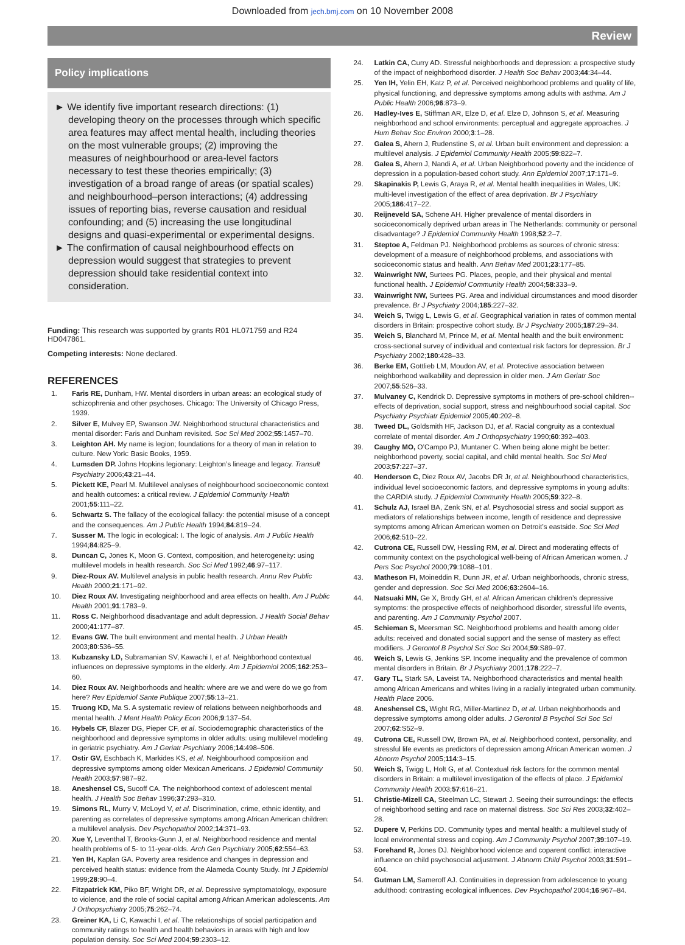Downloaded from jech.bmj.com on 10 November 2008
Review
Policy implications
► We identify five important research directions: (1) developing theory on the processes through which specific area features may affect mental health, including theories on the most vulnerable groups; (2) improving the measures of neighbourhood or area-level factors necessary to test these theories empirically; (3) investigation of a broad range of areas (or spatial scales) and neighbourhood–person interactions; (4) addressing issues of reporting bias, reverse causation and residual confounding; and (5) increasing the use longitudinal designs and quasi-experimental or experimental designs.
► The confirmation of causal neighbourhood effects on depression would suggest that strategies to prevent depression should take residential context into consideration.
Funding: This research was supported by grants R01 HL071759 and R24 HD047861.
Competing interests: None declared.
REFERENCES
1. Faris RE, Dunham, HW. Mental disorders in urban areas: an ecological study of schizophrenia and other psychoses. Chicago: The University of Chicago Press, 1939.
2. Silver E, Mulvey EP, Swanson JW. Neighborhood structural characteristics and mental disorder: Faris and Dunham revisited. Soc Sci Med 2002;55:1457–70.
3. Leighton AH. My name is legion; foundations for a theory of man in relation to culture. New York: Basic Books, 1959.
4. Lumsden DP. Johns Hopkins legionary: Leighton’s lineage and legacy. Transult Psychiatry 2006;43:21–44.
5. Pickett KE, Pearl M. Multilevel analyses of neighbourhood socioeconomic context and health outcomes: a critical review. J Epidemiol Community Health 2001;55:111–22.
6. Schwartz S. The fallacy of the ecological fallacy: the potential misuse of a concept and the consequences. Am J Public Health 1994;84:819–24.
7. Susser M. The logic in ecological: I. The logic of analysis. Am J Public Health 1994;84:825–9.
8. Duncan C, Jones K, Moon G. Context, composition, and heterogeneity: using multilevel models in health research. Soc Sci Med 1992;46:97–117.
9. Diez-Roux AV. Multilevel analysis in public health research. Annu Rev Public Health 2000;21:171–92.
10. Diez Roux AV. Investigating neighborhood and area effects on health. Am J Public Health 2001;91:1783–9.
11. Ross C. Neighborhood disadvantage and adult depression. J Health Social Behav 2000;41:177–87.
12. Evans GW. The built environment and mental health. J Urban Health 2003;80:536–55.
13. Kubzansky LD, Subramanian SV, Kawachi I, et al. Neighborhood contextual influences on depressive symptoms in the elderly. Am J Epidemiol 2005;162:253–60.
14. Diez Roux AV. Neighborhoods and health: where are we and were do we go from here? Rev Epidemiol Sante Publique 2007;55:13–21.
15. Truong KD, Ma S. A systematic review of relations between neighborhoods and mental health. J Ment Health Policy Econ 2006;9:137–54.
16. Hybels CF, Blazer DG, Pieper CF, et al. Sociodemographic characteristics of the neighborhood and depressive symptoms in older adults: using multilevel modeling in geriatric psychiatry. Am J Geriatr Psychiatry 2006;14:498–506.
17. Ostir GV, Eschbach K, Markides KS, et al. Neighbourhood composition and depressive symptoms among older Mexican Americans. J Epidemiol Community Health 2003;57:987–92.
18. Aneshensel CS, Sucoff CA. The neighborhood context of adolescent mental health. J Health Soc Behav 1996;37:293–310.
19. Simons RL, Murry V, McLoyd V, et al. Discrimination, crime, ethnic identity, and parenting as correlates of depressive symptoms among African American children: a multilevel analysis. Dev Psychopathol 2002;14:371–93.
20. Xue Y, Leventhal T, Brooks-Gunn J, et al. Neighborhood residence and mental health problems of 5- to 11-year-olds. Arch Gen Psychiatry 2005;62:554–63.
21. Yen IH, Kaplan GA. Poverty area residence and changes in depression and perceived health status: evidence from the Alameda County Study. Int J Epidemiol 1999;28:90–4.
22. Fitzpatrick KM, Piko BF, Wright DR, et al. Depressive symptomatology, exposure to violence, and the role of social capital among African American adolescents. Am J Orthopsychiatry 2005;75:262–74.
23. Greiner KA, Li C, Kawachi I, et al. The relationships of social participation and community ratings to health and health behaviors in areas with high and low population density. Soc Sci Med 2004;59:2303–12.
24. Latkin CA, Curry AD. Stressful neighborhoods and depression: a prospective study of the impact of neighborhood disorder. J Health Soc Behav 2003;44:34–44.
25. Yen IH, Yelin EH, Katz P, et al. Perceived neighborhood problems and quality of life, physical functioning, and depressive symptoms among adults with asthma. Am J Public Health 2006;96:873–9.
26. Hadley-Ives E, Stiffman AR, Elze D, et al. Elze D, Johnson S, et al. Measuring neighborhood and school environments: perceptual and aggregate approaches. J Hum Behav Soc Environ 2000;3:1–28.
27. Galea S, Ahern J, Rudenstine S, et al. Urban built environment and depression: a multilevel analysis. J Epidemiol Community Health 2005;59:822–7.
28. Galea S, Ahern J, Nandi A, et al. Urban Neighborhood poverty and the incidence of depression in a population-based cohort study. Ann Epidemiol 2007;17:171–9.
29. Skapinakis P, Lewis G, Araya R, et al. Mental health inequalities in Wales, UK: multi-level investigation of the effect of area deprivation. Br J Psychiatry 2005;186:417–22.
30. Reijneveld SA, Schene AH. Higher prevalence of mental disorders in socioeconomically deprived urban areas in The Netherlands: community or personal disadvantage? J Epidemiol Community Health 1998;52:2–7.
31. Steptoe A, Feldman PJ. Neighborhood problems as sources of chronic stress: development of a measure of neighborhood problems, and associations with socioeconomic status and health. Ann Behav Med 2001;23:177–85.
32. Wainwright NW, Surtees PG. Places, people, and their physical and mental functional health. J Epidemiol Community Health 2004;58:333–9.
33. Wainwright NW, Surtees PG. Area and individual circumstances and mood disorder prevalence. Br J Psychiatry 2004;185:227–32.
34. Weich S, Twigg L, Lewis G, et al. Geographical variation in rates of common mental disorders in Britain: prospective cohort study. Br J Psychiatry 2005;187:29–34.
35. Weich S, Blanchard M, Prince M, et al. Mental health and the built environment: cross-sectional survey of individual and contextual risk factors for depression. Br J Psychiatry 2002;180:428–33.
36. Berke EM, Gottlieb LM, Moudon AV, et al. Protective association between neighborhood walkability and depression in older men. J Am Geriatr Soc 2007;55:526–33.
37. Mulvaney C, Kendrick D. Depressive symptoms in mothers of pre-school children--effects of deprivation, social support, stress and neighbourhood social capital. Soc Psychiatry Psychiatr Epidemiol 2005;40:202–8.
38. Tweed DL, Goldsmith HF, Jackson DJ, et al. Racial congruity as a contextual correlate of mental disorder. Am J Orthopsychiatry 1990;60:392–403.
39. Caughy MO, O’Campo PJ, Muntaner C. When being alone might be better: neighborhood poverty, social capital, and child mental health. Soc Sci Med 2003;57:227–37.
40. Henderson C, Diez Roux AV, Jacobs DR Jr, et al. Neighbourhood characteristics, individual level socioeconomic factors, and depressive symptoms in young adults: the CARDIA study. J Epidemiol Community Health 2005;59:322–8.
41. Schulz AJ, Israel BA, Zenk SN, et al. Psychosocial stress and social support as mediators of relationships between income, length of residence and depressive symptoms among African American women on Detroit’s eastside. Soc Sci Med 2006;62:510–22.
42. Cutrona CE, Russell DW, Hessling RM, et al. Direct and moderating effects of community context on the psychological well-being of African American women. J Pers Soc Psychol 2000;79:1088–101.
43. Matheson FI, Moineddin R, Dunn JR, et al. Urban neighborhoods, chronic stress, gender and depression. Soc Sci Med 2006;63:2604–16.
44. Natsuaki MN, Ge X, Brody GH, et al. African American children’s depressive symptoms: the prospective effects of neighborhood disorder, stressful life events, and parenting. Am J Community Psychol 2007.
45. Schieman S, Meersman SC. Neighborhood problems and health among older adults: received and donated social support and the sense of mastery as effect modifiers. J Gerontol B Psychol Sci Soc Sci 2004;59:S89–97.
46. Weich S, Lewis G, Jenkins SP. Income inequality and the prevalence of common mental disorders in Britain. Br J Psychiatry 2001;178:222–7.
47. Gary TL, Stark SA, Laveist TA. Neighborhood characteristics and mental health among African Americans and whites living in a racially integrated urban community. Health Place 2006.
48. Aneshensel CS, Wight RG, Miller-Martinez D, et al. Urban neighborhoods and depressive symptoms among older adults. J Gerontol B Psychol Sci Soc Sci 2007;62:S52–9.
49. Cutrona CE, Russell DW, Brown PA, et al. Neighborhood context, personality, and stressful life events as predictors of depression among African American women. J Abnorm Psychol 2005;114:3–15.
50. Weich S, Twigg L, Holt G, et al. Contextual risk factors for the common mental disorders in Britain: a multilevel investigation of the effects of place. J Epidemiol Community Health 2003;57:616–21.
51. Christie-Mizell CA, Steelman LC, Stewart J. Seeing their surroundings: the effects of neighborhood setting and race on maternal distress. Soc Sci Res 2003;32:402–28.
52. Dupere V, Perkins DD. Community types and mental health: a multilevel study of local environmental stress and coping. Am J Community Psychol 2007;39:107–19.
53. Forehand R, Jones DJ. Neighborhood violence and coparent conflict: interactive influence on child psychosocial adjustment. J Abnorm Child Psychol 2003;31:591–604.
54. Gutman LM, Sameroff AJ. Continuities in depression from adolescence to young adulthood: contrasting ecological influences. Dev Psychopathol 2004;16:967–84.